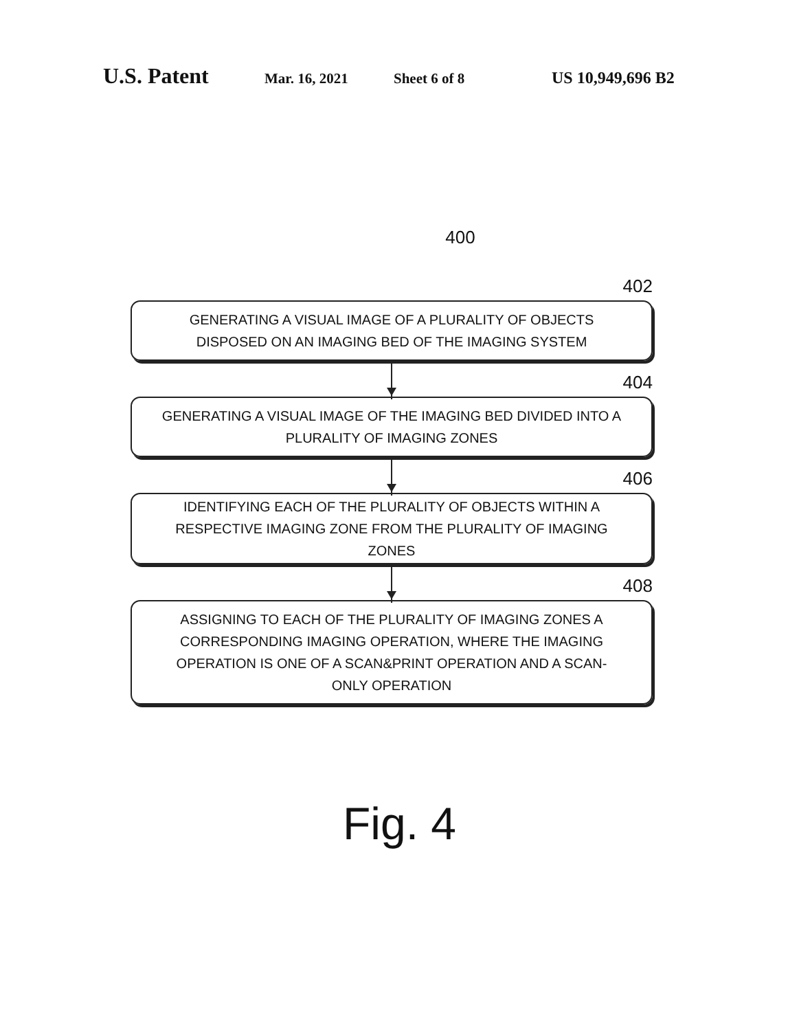U.S. Patent Mar. 16, 2021 Sheet 6 of 8 US 10,949,696 B2
400
402
GENERATING A VISUAL IMAGE OF A PLURALITY OF OBJECTS
DISPOSED ON AN IMAGING BED OF THE IMAGING SYSTEM
404
GENERATING A VISUAL IMAGE OF THE IMAGING BED DIVIDED INTO A
PLURALITY OF IMAGING ZONES
406
IDENTIFYING EACH OF THE PLURALITY OF OBJECTS WITHIN A
RESPECTIVE IMAGING ZONE FROM THE PLURALITY OF IMAGING
ZONES
408
ASSIGNING TO EACH OF THE PLURALITY OF IMAGING ZONES A
CORRESPONDING IMAGING OPERATION, WHERE THE IMAGING
OPERATION IS ONE OF A SCAN&PRINT OPERATION AND A SCAN-
ONLY OPERATION
Fig. 4